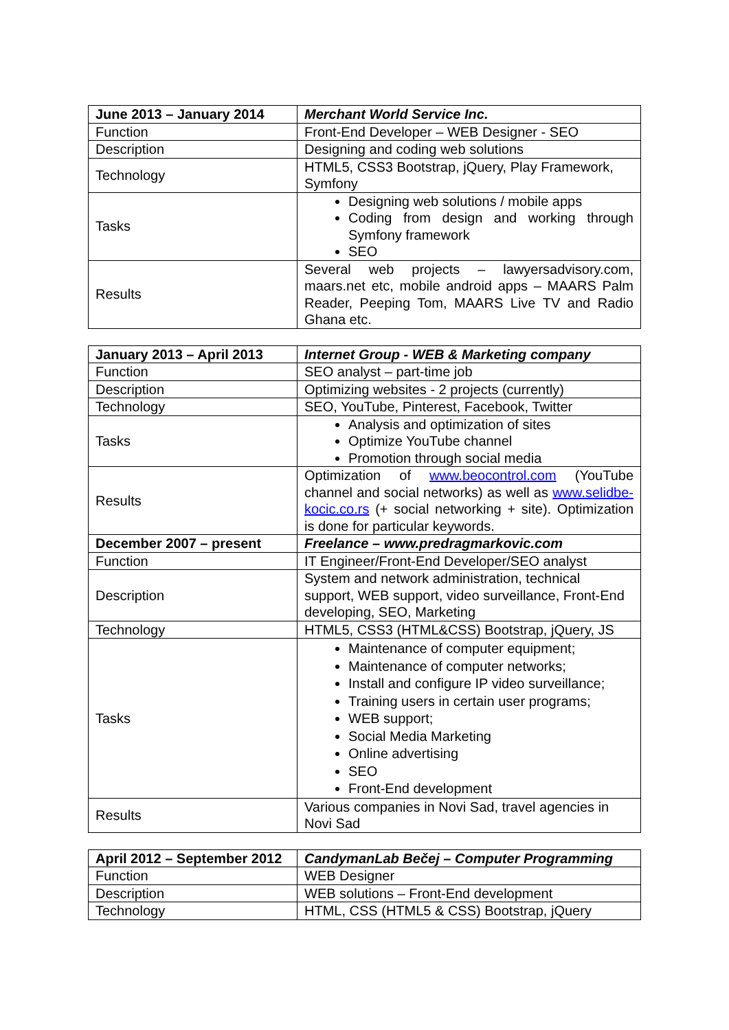| June 2013 – January 2014 | Merchant World Service Inc. |
| Function | Front-End Developer – WEB Designer - SEO |
| Description | Designing and coding web solutions |
| Technology | HTML5, CSS3 Bootstrap, jQuery, Play Framework, Symfony |
| Tasks | Designing web solutions / mobile apps Coding from design and working through Symfony framework SEO |
| Results | Several web projects – lawyersadvisory.com, maars.net etc, mobile android apps – MAARS Palm Reader, Peeping Tom, MAARS Live TV and Radio Ghana etc. |
| January 2013 – April 2013 | Internet Group - WEB & Marketing company |
| Function | SEO analyst – part-time job |
| Description | Optimizing websites - 2 projects (currently) |
| Technology | SEO, YouTube, Pinterest, Facebook, Twitter |
| Tasks | Analysis and optimization of sites Optimize YouTube channel Promotion through social media |
| Results | Optimization of www.beocontrol.com (YouTube channel and social networks) as well as www.selidbe-kocic.co.rs (+ social networking + site). Optimization is done for particular keywords. |
| December 2007 – present | Freelance – www.predragmarkovic.com |
| Function | IT Engineer/Front-End Developer/SEO analyst |
| Description | System and network administration, technical support, WEB support, video surveillance, Front-End developing, SEO, Marketing |
| Technology | HTML5, CSS3 (HTML&CSS) Bootstrap, jQuery, JS |
| Tasks | Maintenance of computer equipment; Maintenance of computer networks; Install and configure IP video surveillance; Training users in certain user programs; WEB support; Social Media Marketing Online advertising SEO Front-End development |
| Results | Various companies in Novi Sad, travel agencies in Novi Sad |
| April 2012 – September 2012 | CandymanLab Bečej – Computer Programming |
| Function | WEB Designer |
| Description | WEB solutions – Front-End development |
| Technology | HTML, CSS (HTML5 & CSS) Bootstrap, jQuery |